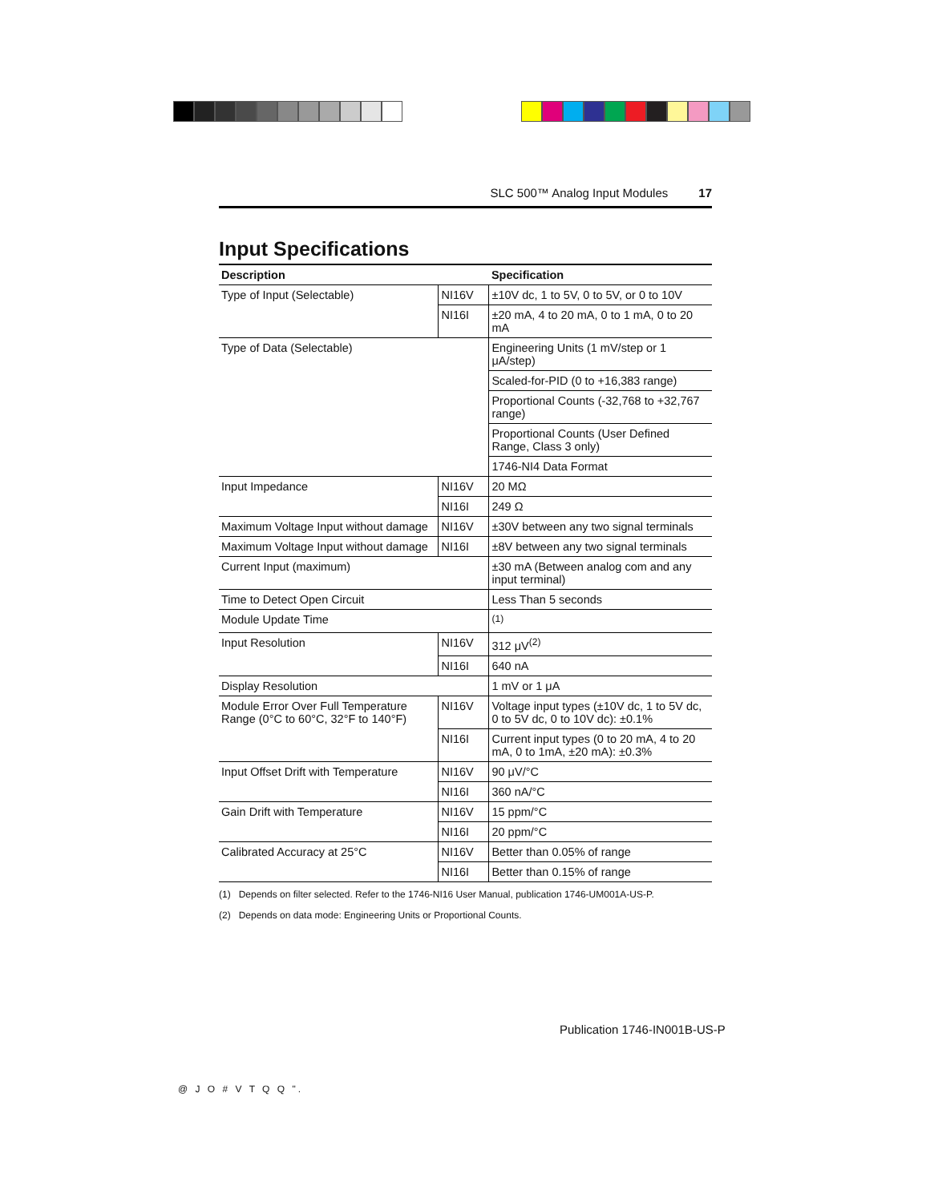SLC 500™ Analog Input Modules 17
Input Specifications
| Description | | Specification |
| --- | --- | --- |
| Type of Input (Selectable) | NI16V | ±10V dc, 1 to 5V, 0 to 5V, or 0 to 10V |
| | NI16I | ±20 mA, 4 to 20 mA, 0 to 1 mA, 0 to 20 mA |
| Type of Data (Selectable) | | Engineering Units (1 mV/step or 1 μA/step) |
| | | Scaled-for-PID (0 to +16,383 range) |
| | | Proportional Counts (-32,768 to +32,767 range) |
| | | Proportional Counts (User Defined Range, Class 3 only) |
| | | 1746-NI4 Data Format |
| Input Impedance | NI16V | 20 MΩ |
| | NI16I | 249 Ω |
| Maximum Voltage Input without damage | NI16V | ±30V between any two signal terminals |
| Maximum Voltage Input without damage | NI16I | ±8V between any two signal terminals |
| Current Input (maximum) | | ±30 mA (Between analog com and any input terminal) |
| Time to Detect Open Circuit | | Less Than 5 seconds |
| Module Update Time | | <sup>(1)</sup> |
| Input Resolution | NI16V | 312 μV<sup>(2)</sup> |
| | NI16I | 640 nA |
| Display Resolution | | 1 mV or 1 μA |
| Module Error Over Full Temperature Range (0°C to 60°C, 32°F to 140°F) | NI16V | Voltage input types (±10V dc, 1 to 5V dc, 0 to 5V dc, 0 to 10V dc): ±0.1% |
| | NI16I | Current input types (0 to 20 mA, 4 to 20 mA, 0 to 1mA, ±20 mA): ±0.3% |
| Input Offset Drift with Temperature | NI16V | 90 μV/°C |
| | NI16I | 360 nA/°C |
| Gain Drift with Temperature | NI16V | 15 ppm/°C |
| | NI16I | 20 ppm/°C |
| Calibrated Accuracy at 25°C | NI16V | Better than 0.05% of range |
| | NI16I | Better than 0.15% of range |
(1) Depends on filter selected. Refer to the 1746-NI16 User Manual, publication 1746-UM001A-US-P.
(2) Depends on data mode: Engineering Units or Proportional Counts.
Publication 1746-IN001B-US-P
@ J O # V T Q Q ".